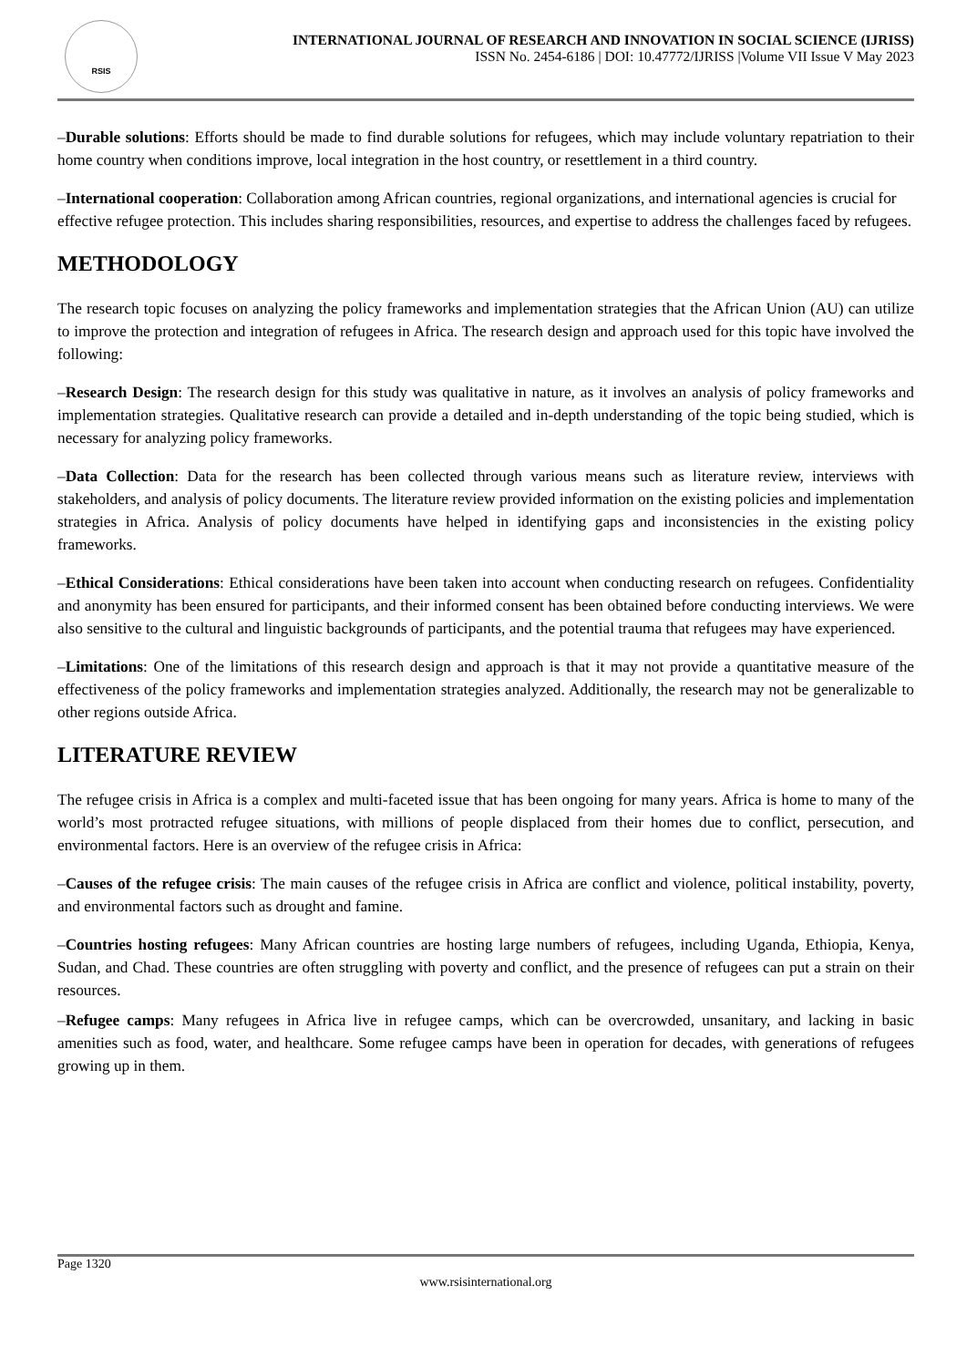RSIS
INTERNATIONAL JOURNAL OF RESEARCH AND INNOVATION IN SOCIAL SCIENCE (IJRISS)
ISSN No. 2454-6186 | DOI: 10.47772/IJRISS |Volume VII Issue V May 2023
–Durable solutions: Efforts should be made to find durable solutions for refugees, which may include voluntary repatriation to their home country when conditions improve, local integration in the host country, or resettlement in a third country.
–International cooperation: Collaboration among African countries, regional organizations, and international agencies is crucial for effective refugee protection. This includes sharing responsibilities, resources, and expertise to address the challenges faced by refugees.
METHODOLOGY
The research topic focuses on analyzing the policy frameworks and implementation strategies that the African Union (AU) can utilize to improve the protection and integration of refugees in Africa. The research design and approach used for this topic have involved the following:
–Research Design: The research design for this study was qualitative in nature, as it involves an analysis of policy frameworks and implementation strategies. Qualitative research can provide a detailed and in-depth understanding of the topic being studied, which is necessary for analyzing policy frameworks.
–Data Collection: Data for the research has been collected through various means such as literature review, interviews with stakeholders, and analysis of policy documents. The literature review provided information on the existing policies and implementation strategies in Africa. Analysis of policy documents have helped in identifying gaps and inconsistencies in the existing policy frameworks.
–Ethical Considerations: Ethical considerations have been taken into account when conducting research on refugees. Confidentiality and anonymity has been ensured for participants, and their informed consent has been obtained before conducting interviews. We were also sensitive to the cultural and linguistic backgrounds of participants, and the potential trauma that refugees may have experienced.
–Limitations: One of the limitations of this research design and approach is that it may not provide a quantitative measure of the effectiveness of the policy frameworks and implementation strategies analyzed. Additionally, the research may not be generalizable to other regions outside Africa.
LITERATURE REVIEW
The refugee crisis in Africa is a complex and multi-faceted issue that has been ongoing for many years. Africa is home to many of the world’s most protracted refugee situations, with millions of people displaced from their homes due to conflict, persecution, and environmental factors. Here is an overview of the refugee crisis in Africa:
–Causes of the refugee crisis: The main causes of the refugee crisis in Africa are conflict and violence, political instability, poverty, and environmental factors such as drought and famine.
–Countries hosting refugees: Many African countries are hosting large numbers of refugees, including Uganda, Ethiopia, Kenya, Sudan, and Chad. These countries are often struggling with poverty and conflict, and the presence of refugees can put a strain on their resources.
–Refugee camps: Many refugees in Africa live in refugee camps, which can be overcrowded, unsanitary, and lacking in basic amenities such as food, water, and healthcare. Some refugee camps have been in operation for decades, with generations of refugees growing up in them.
Page 1320
www.rsisinternational.org